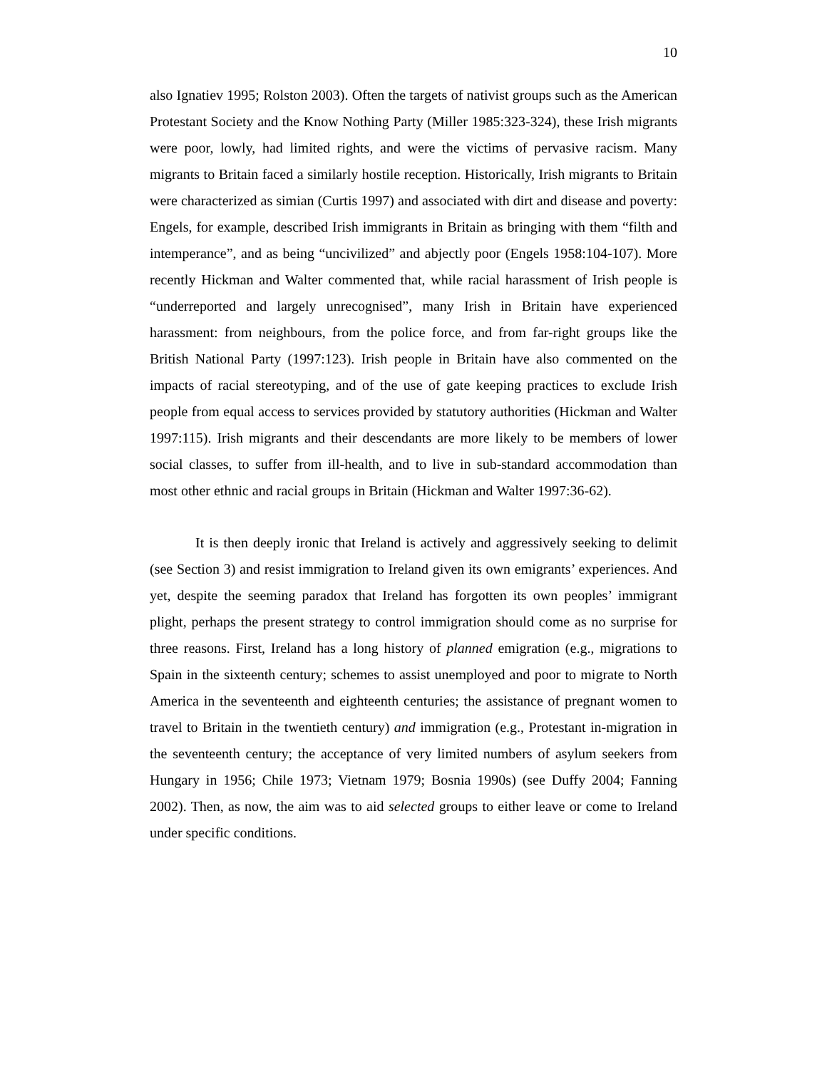10
also Ignatiev 1995; Rolston 2003). Often the targets of nativist groups such as the American Protestant Society and the Know Nothing Party (Miller 1985:323-324), these Irish migrants were poor, lowly, had limited rights, and were the victims of pervasive racism. Many migrants to Britain faced a similarly hostile reception. Historically, Irish migrants to Britain were characterized as simian (Curtis 1997) and associated with dirt and disease and poverty: Engels, for example, described Irish immigrants in Britain as bringing with them “filth and intemperance”, and as being “uncivilized” and abjectly poor (Engels 1958:104-107). More recently Hickman and Walter commented that, while racial harassment of Irish people is “underreported and largely unrecognised”, many Irish in Britain have experienced harassment: from neighbours, from the police force, and from far-right groups like the British National Party (1997:123). Irish people in Britain have also commented on the impacts of racial stereotyping, and of the use of gate keeping practices to exclude Irish people from equal access to services provided by statutory authorities (Hickman and Walter 1997:115). Irish migrants and their descendants are more likely to be members of lower social classes, to suffer from ill-health, and to live in sub-standard accommodation than most other ethnic and racial groups in Britain (Hickman and Walter 1997:36-62).
It is then deeply ironic that Ireland is actively and aggressively seeking to delimit (see Section 3) and resist immigration to Ireland given its own emigrants’ experiences. And yet, despite the seeming paradox that Ireland has forgotten its own peoples’ immigrant plight, perhaps the present strategy to control immigration should come as no surprise for three reasons. First, Ireland has a long history of planned emigration (e.g., migrations to Spain in the sixteenth century; schemes to assist unemployed and poor to migrate to North America in the seventeenth and eighteenth centuries; the assistance of pregnant women to travel to Britain in the twentieth century) and immigration (e.g., Protestant in-migration in the seventeenth century; the acceptance of very limited numbers of asylum seekers from Hungary in 1956; Chile 1973; Vietnam 1979; Bosnia 1990s) (see Duffy 2004; Fanning 2002). Then, as now, the aim was to aid selected groups to either leave or come to Ireland under specific conditions.